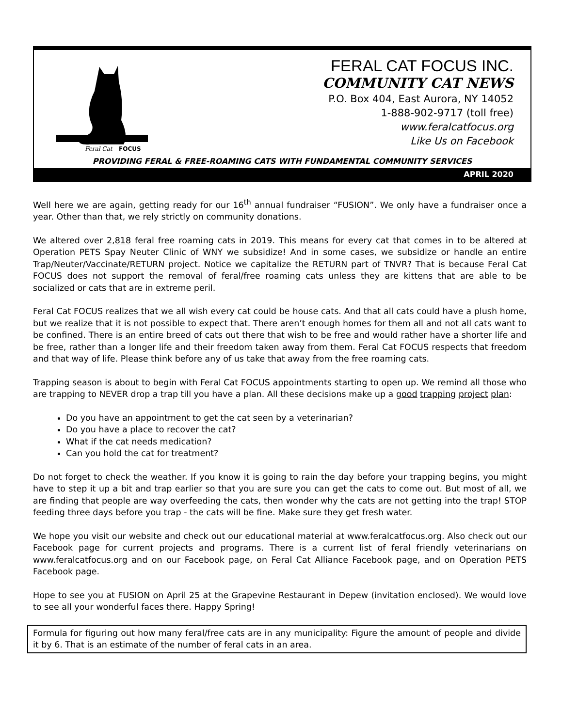Feral Cat
FOCUS
FERAL CAT FOCUS INC.
COMMUNITY CAT NEWS
P.O. Box 404, East Aurora, NY 14052
1-888-902-9717 (toll free)
www.feralcatfocus.org
Like Us on Facebook
PROVIDING FERAL & FREE-ROAMING CATS WITH FUNDAMENTAL COMMUNITY SERVICES
APRIL 2020
Well here we are again, getting ready for our 16<sup>th</sup> annual fundraiser “FUSION”. We only have a fundraiser once a year. Other than that, we rely strictly on community donations.
We altered over 2,818 feral free roaming cats in 2019. This means for every cat that comes in to be altered at Operation PETS Spay Neuter Clinic of WNY we subsidize! And in some cases, we subsidize or handle an entire Trap/Neuter/Vaccinate/RETURN project. Notice we capitalize the RETURN part of TNVR? That is because Feral Cat FOCUS does not support the removal of feral/free roaming cats unless they are kittens that are able to be socialized or cats that are in extreme peril.
Feral Cat FOCUS realizes that we all wish every cat could be house cats. And that all cats could have a plush home, but we realize that it is not possible to expect that. There aren’t enough homes for them all and not all cats want to be confined. There is an entire breed of cats out there that wish to be free and would rather have a shorter life and be free, rather than a longer life and their freedom taken away from them. Feral Cat FOCUS respects that freedom and that way of life. Please think before any of us take that away from the free roaming cats.
Trapping season is about to begin with Feral Cat FOCUS appointments starting to open up. We remind all those who are trapping to NEVER drop a trap till you have a plan. All these decisions make up a good trapping project plan:
Do you have an appointment to get the cat seen by a veterinarian?
Do you have a place to recover the cat?
What if the cat needs medication?
Can you hold the cat for treatment?
Do not forget to check the weather. If you know it is going to rain the day before your trapping begins, you might have to step it up a bit and trap earlier so that you are sure you can get the cats to come out. But most of all, we are finding that people are way overfeeding the cats, then wonder why the cats are not getting into the trap! STOP feeding three days before you trap - the cats will be fine. Make sure they get fresh water.
We hope you visit our website and check out our educational material at www.feralcatfocus.org. Also check out our Facebook page for current projects and programs. There is a current list of feral friendly veterinarians on www.feralcatfocus.org and on our Facebook page, on Feral Cat Alliance Facebook page, and on Operation PETS Facebook page.
Hope to see you at FUSION on April 25 at the Grapevine Restaurant in Depew (invitation enclosed). We would love to see all your wonderful faces there. Happy Spring!
Formula for figuring out how many feral/free cats are in any municipality: Figure the amount of people and divide it by 6. That is an estimate of the number of feral cats in an area.